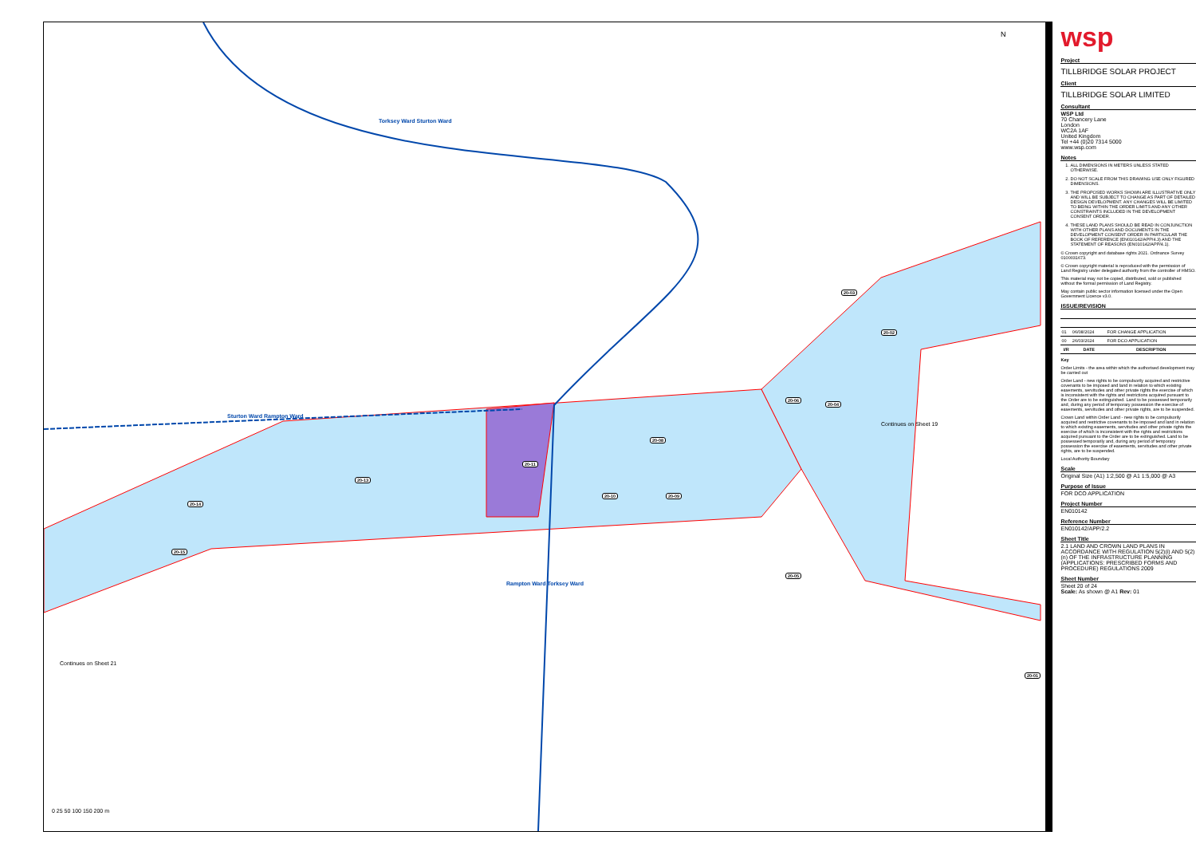20-13
20-14
20-15
20-11
20-10 20-09
20-08
20-06
20-04
20-02
20-03
20-05
20-01
Torksey Ward Sturton Ward
Sturton Ward Rampton Ward
Rampton Ward Torksey Ward
Continues on Sheet 19
Continues on Sheet 21
N
0 25 50 100 150 200 m
wsp
Project
TILLBRIDGE SOLAR PROJECT
Client
TILLBRIDGE SOLAR LIMITED
Consultant
WSP Ltd
70 Chancery Lane
London
WC2A 1AF
United Kingdom
Tel +44 (0)20 7314 5000
www.wsp.com
Notes
1. ALL DIMENSIONS IN METERS UNLESS STATED OTHERWISE.
2. DO NOT SCALE FROM THIS DRAWING USE ONLY FIGURED DIMENSIONS.
3. THE PROPOSED WORKS SHOWN ARE ILLUSTRATIVE ONLY AND WILL BE SUBJECT TO CHANGE AS PART OF DETAILED DESIGN DEVELOPMENT. ANY CHANGES WILL BE LIMITED TO BEING WITHIN THE ORDER LIMITS AND ANY OTHER CONSTRAINTS INCLUDED IN THE DEVELOPMENT CONSENT ORDER.
4. THESE LAND PLANS SHOULD BE READ IN CONJUNCTION WITH OTHER PLANS AND DOCUMENTS IN THE DEVELOPMENT CONSENT ORDER IN PARTICULAR THE BOOK OF REFERENCE (EN010142/APP/4.3) AND THE STATEMENT OF REASONS (EN010142/APP/4.1).
© Crown copyright and database rights 2021. Ordnance Survey 0100031673.
© Crown copyright material is reproduced with the permission of Land Registry under delegated authority from the controller of HMSO.
This material may not be copied, distributed, sold or published without the formal permission of Land Registry.
May contain public sector information licensed under the Open Government Licence v3.0.
ISSUE/REVISION
| 01 | 06/08/2024 | FOR CHANGE APPLICATION |
| 00 | 26/03/2024 | FOR DCO APPLICATION |
| I/R | DATE | DESCRIPTION |
Key
Order Limits - the area within which the authorised development may be carried out
Order Land - new rights to be compulsorily acquired and restrictive covenants to be imposed and land in relation to which existing easements, servitudes and other private rights the exercise of which is inconsistent with the rights and restrictions acquired pursuant to the Order are to be extinguished. Land to be possessed temporarily and, during any period of temporary possession the exercise of easements, servitudes and other private rights, are to be suspended.
Crown Land within Order Land - new rights to be compulsorily acquired and restrictive covenants to be imposed and land in relation to which existing easements, servitudes and other private rights the exercise of which is inconsistent with the rights and restrictions acquired pursuant to the Order are to be extinguished. Land to be possessed temporarily and, during any period of temporary possession the exercise of easements, servitudes and other private rights, are to be suspended.
Local Authority Boundary
Scale
Original Size (A1) 1:2,500 @ A1 1:5,000 @ A3
Purpose of Issue
FOR DCO APPLICATION
Project Number
EN010142
Reference Number
EN010142/APP/2.2
Sheet Title
2.1 LAND AND CROWN LAND PLANS IN ACCORDANCE WITH REGULATION 5(2)(i) AND 5(2)(n) OF THE INFRASTRUCTURE PLANNING (APPLICATIONS: PRESCRIBED FORMS AND PROCEDURE) REGULATIONS 2009
Sheet Number
Sheet 20 of 24
Scale: As shown @ A1 Rev: 01